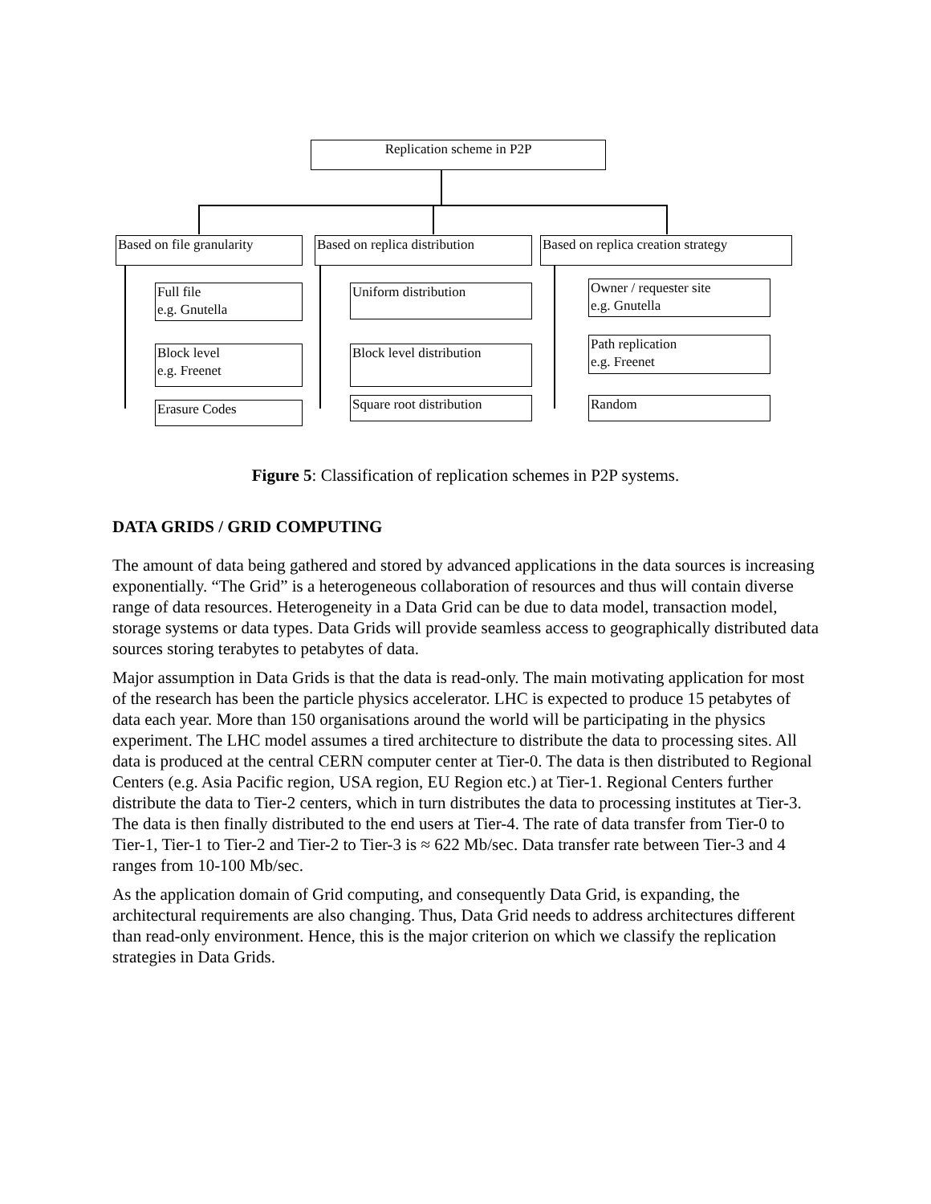Replication scheme in P2P
Based on file granularity
Based on replica distribution
Based on replica creation strategy
Full file
e.g. Gnutella
Block level
e.g. Freenet
Erasure Codes
Uniform distribution
Block level distribution
Square root distribution
Owner / requester site
e.g. Gnutella
Path replication
e.g. Freenet
Random
Figure 5: Classification of replication schemes in P2P systems.
DATA GRIDS / GRID COMPUTING
The amount of data being gathered and stored by advanced applications in the data sources is increasing exponentially. “The Grid” is a heterogeneous collaboration of resources and thus will contain diverse range of data resources. Heterogeneity in a Data Grid can be due to data model, transaction model, storage systems or data types. Data Grids will provide seamless access to geographically distributed data sources storing terabytes to petabytes of data.
Major assumption in Data Grids is that the data is read-only. The main motivating application for most of the research has been the particle physics accelerator. LHC is expected to produce 15 petabytes of data each year. More than 150 organisations around the world will be participating in the physics experiment. The LHC model assumes a tired architecture to distribute the data to processing sites. All data is produced at the central CERN computer center at Tier-0. The data is then distributed to Regional Centers (e.g. Asia Pacific region, USA region, EU Region etc.) at Tier-1. Regional Centers further distribute the data to Tier-2 centers, which in turn distributes the data to processing institutes at Tier-3. The data is then finally distributed to the end users at Tier-4. The rate of data transfer from Tier-0 to Tier-1, Tier-1 to Tier-2 and Tier-2 to Tier-3 is ≈ 622 Mb/sec. Data transfer rate between Tier-3 and 4 ranges from 10-100 Mb/sec.
As the application domain of Grid computing, and consequently Data Grid, is expanding, the architectural requirements are also changing. Thus, Data Grid needs to address architectures different than read-only environment. Hence, this is the major criterion on which we classify the replication strategies in Data Grids.